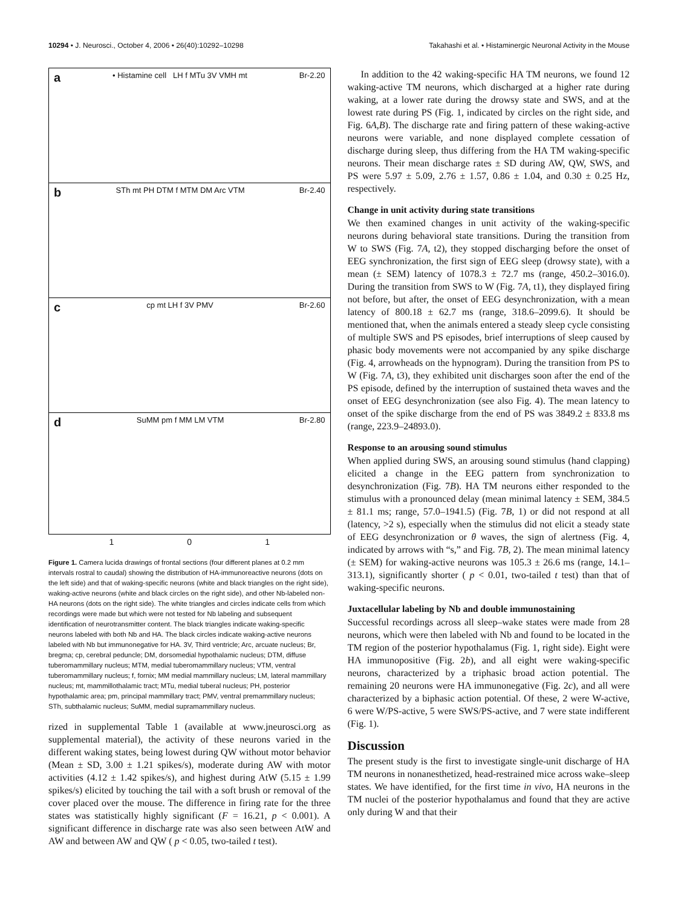10294 • J. Neurosci., October 4, 2006 • 26(40):10292–10298 Takahashi et al. • Histaminergic Neuronal Activity in the Mouse
a • Histamine cell LH f MTu 3V VMH mt Br-2.20
b STh mt PH DTM f MTM DM Arc VTM Br-2.40
ccp mt LH f 3V PMV Br-2.60
d SuMM pm f MM LM VTM Br-2.80
1 0 1
Figure 1. Camera lucida drawings of frontal sections (four different planes at 0.2 mm intervals rostral to caudal) showing the distribution of HA-immunoreactive neurons (dots on the left side) and that of waking-specific neurons (white and black triangles on the right side), waking-active neurons (white and black circles on the right side), and other Nb-labeled non-HA neurons (dots on the right side). The white triangles and circles indicate cells from which recordings were made but which were not tested for Nb labeling and subsequent identification of neurotransmitter content. The black triangles indicate waking-specific neurons labeled with both Nb and HA. The black circles indicate waking-active neurons labeled with Nb but immunonegative for HA. 3V, Third ventricle; Arc, arcuate nucleus; Br, bregma; cp, cerebral peduncle; DM, dorsomedial hypothalamic nucleus; DTM, diffuse tuberomammillary nucleus; MTM, medial tuberomammillary nucleus; VTM, ventral tuberomammillary nucleus; f, fornix; MM medial mammillary nucleus; LM, lateral mammillary nucleus; mt, mammillothalamic tract; MTu, medial tuberal nucleus; PH, posterior hypothalamic area; pm, principal mammillary tract; PMV, ventral premammillary nucleus; STh, subthalamic nucleus; SuMM, medial supramammillary nucleus.
rized in supplemental Table 1 (available at www.jneurosci.org as supplemental material), the activity of these neurons varied in the different waking states, being lowest during QW without motor behavior (Mean ± SD, 3.00 ± 1.21 spikes/s), moderate during AW with motor activities (4.12 ± 1.42 spikes/s), and highest during AtW (5.15 ± 1.99 spikes/s) elicited by touching the tail with a soft brush or removal of the cover placed over the mouse. The difference in firing rate for the three states was statistically highly significant (F = 16.21, p < 0.001). A significant difference in discharge rate was also seen between AtW and AW and between AW and QW ( p < 0.05, two-tailed t test).
In addition to the 42 waking-specific HA TM neurons, we found 12 waking-active TM neurons, which discharged at a higher rate during waking, at a lower rate during the drowsy state and SWS, and at the lowest rate during PS (Fig. 1, indicated by circles on the right side, and Fig. 6A,B). The discharge rate and firing pattern of these waking-active neurons were variable, and none displayed complete cessation of discharge during sleep, thus differing from the HA TM waking-specific neurons. Their mean discharge rates ± SD during AW, QW, SWS, and PS were 5.97 ± 5.09, 2.76 ± 1.57, 0.86 ± 1.04, and 0.30 ± 0.25 Hz, respectively.
Change in unit activity during state transitions
We then examined changes in unit activity of the waking-specific neurons during behavioral state transitions. During the transition from W to SWS (Fig. 7A, t2), they stopped discharging before the onset of EEG synchronization, the first sign of EEG sleep (drowsy state), with a mean (± SEM) latency of 1078.3 ± 72.7 ms (range, 450.2–3016.0). During the transition from SWS to W (Fig. 7A, t1), they displayed firing not before, but after, the onset of EEG desynchronization, with a mean latency of 800.18 ± 62.7 ms (range, 318.6–2099.6). It should be mentioned that, when the animals entered a steady sleep cycle consisting of multiple SWS and PS episodes, brief interruptions of sleep caused by phasic body movements were not accompanied by any spike discharge (Fig. 4, arrowheads on the hypnogram). During the transition from PS to W (Fig. 7A, t3), they exhibited unit discharges soon after the end of the PS episode, defined by the interruption of sustained theta waves and the onset of EEG desynchronization (see also Fig. 4). The mean latency to onset of the spike discharge from the end of PS was 3849.2 ± 833.8 ms (range, 223.9–24893.0).
Response to an arousing sound stimulus
When applied during SWS, an arousing sound stimulus (hand clapping) elicited a change in the EEG pattern from synchronization to desynchronization (Fig. 7B). HA TM neurons either responded to the stimulus with a pronounced delay (mean minimal latency ± SEM, 384.5 ± 81.1 ms; range, 57.0–1941.5) (Fig. 7B, 1) or did not respond at all (latency, >2 s), especially when the stimulus did not elicit a steady state of EEG desynchronization or θ waves, the sign of alertness (Fig. 4, indicated by arrows with “s,” and Fig. 7B, 2). The mean minimal latency (± SEM) for waking-active neurons was 105.3 ± 26.6 ms (range, 14.1–313.1), significantly shorter ( p < 0.01, two-tailed t test) than that of waking-specific neurons.
Juxtacellular labeling by Nb and double immunostaining
Successful recordings across all sleep–wake states were made from 28 neurons, which were then labeled with Nb and found to be located in the TM region of the posterior hypothalamus (Fig. 1, right side). Eight were HA immunopositive (Fig. 2b), and all eight were waking-specific neurons, characterized by a triphasic broad action potential. The remaining 20 neurons were HA immunonegative (Fig. 2c), and all were characterized by a biphasic action potential. Of these, 2 were W-active, 6 were W/PS-active, 5 were SWS/PS-active, and 7 were state indifferent (Fig. 1).
Discussion
The present study is the first to investigate single-unit discharge of HA TM neurons in nonanesthetized, head-restrained mice across wake–sleep states. We have identified, for the first time in vivo, HA neurons in the TM nuclei of the posterior hypothalamus and found that they are active only during W and that their